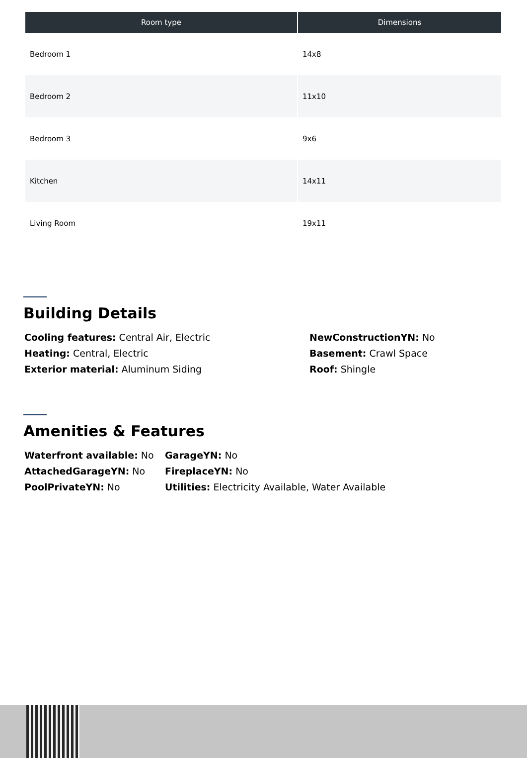| Room type | Dimensions |
| --- | --- |
| Bedroom 1 | 14x8 |
| Bedroom 2 | 11x10 |
| Bedroom 3 | 9x6 |
| Kitchen | 14x11 |
| Living Room | 19x11 |
Building Details
Cooling features: Central Air, Electric
NewConstructionYN: No
Heating: Central, Electric
Basement: Crawl Space
Exterior material: Aluminum Siding
Roof: Shingle
Amenities & Features
Waterfront available: No
GarageYN: No
AttachedGarageYN: No
FireplaceYN: No
PoolPrivateYN: No
Utilities: Electricity Available, Water Available